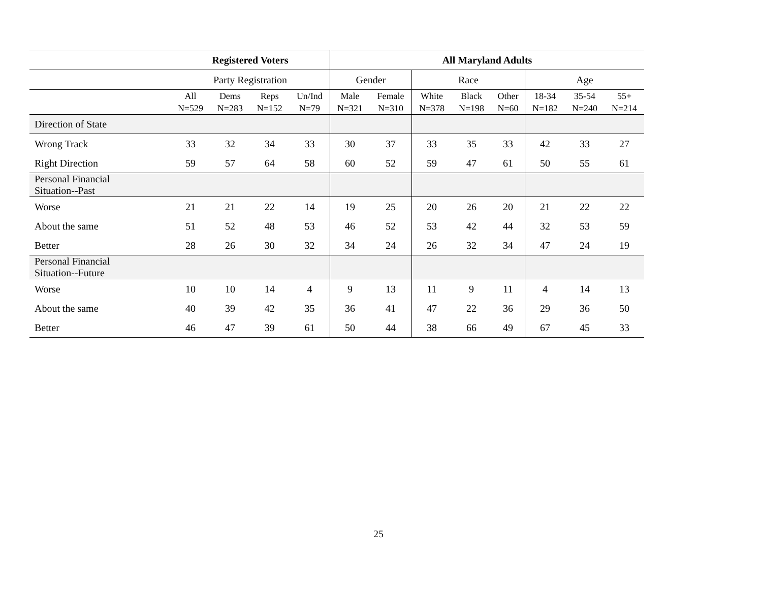| | Registered Voters | | | | All Maryland Adults | | | | | | | |
| --- | --- | --- | --- | --- | --- | --- | --- | --- | --- | --- | --- | --- |
| | Party Registration | | | | Gender | | Race | | | Age | | |
| | All N=529 | Dems N=283 | Reps N=152 | Un/Ind N=79 | Male N=321 | Female N=310 | White N=378 | Black N=198 | Other N=60 | 18-34 N=182 | 35-54 N=240 | 55+ N=214 |
| Direction of State | | | | | | | | | | | | |
| Wrong Track | 33 | 32 | 34 | 33 | 30 | 37 | 33 | 35 | 33 | 42 | 33 | 27 |
| Right Direction | 59 | 57 | 64 | 58 | 60 | 52 | 59 | 47 | 61 | 50 | 55 | 61 |
| Personal Financial Situation--Past | | | | | | | | | | | | |
| Worse | 21 | 21 | 22 | 14 | 19 | 25 | 20 | 26 | 20 | 21 | 22 | 22 |
| About the same | 51 | 52 | 48 | 53 | 46 | 52 | 53 | 42 | 44 | 32 | 53 | 59 |
| Better | 28 | 26 | 30 | 32 | 34 | 24 | 26 | 32 | 34 | 47 | 24 | 19 |
| Personal Financial Situation--Future | | | | | | | | | | | | |
| Worse | 10 | 10 | 14 | 4 | 9 | 13 | 11 | 9 | 11 | 4 | 14 | 13 |
| About the same | 40 | 39 | 42 | 35 | 36 | 41 | 47 | 22 | 36 | 29 | 36 | 50 |
| Better | 46 | 47 | 39 | 61 | 50 | 44 | 38 | 66 | 49 | 67 | 45 | 33 |
25